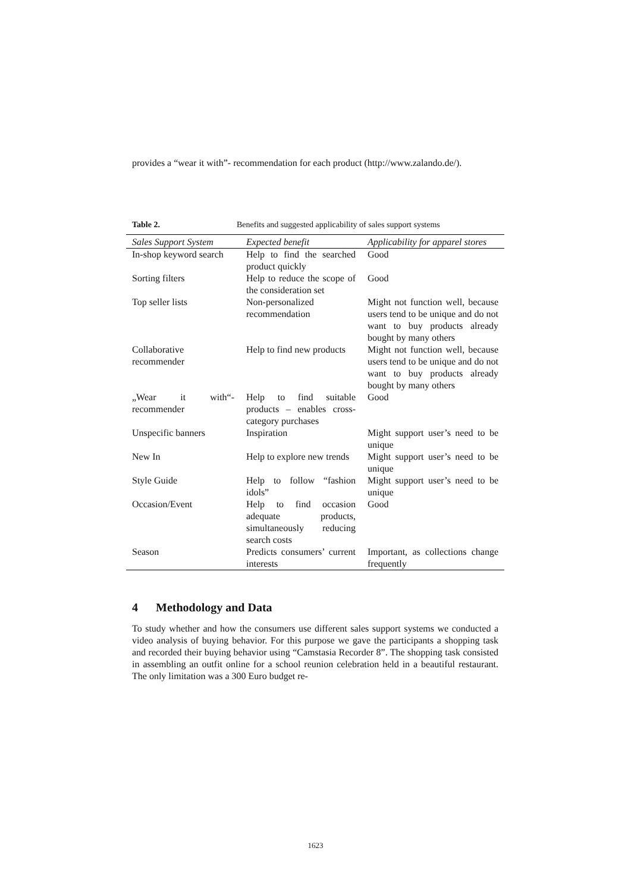provides a “wear it with”- recommendation for each product (http://www.zalando.de/).
Table 2. Benefits and suggested applicability of sales support systems
| Sales Support System | Expected benefit | Applicability for apparel stores |
| --- | --- | --- |
| In-shop keyword search | Help to find the searched product quickly | Good |
| Sorting filters | Help to reduce the scope of the consideration set | Good |
| Top seller lists | Non-personalized recommendation | Might not function well, because users tend to be unique and do not want to buy products already bought by many others |
| Collaborative recommender | Help to find new products | Might not function well, because users tend to be unique and do not want to buy products already bought by many others |
| „Wear it with“-recommender | Help to find suitable products – enables cross-category purchases | Good |
| Unspecific banners | Inspiration | Might support user’s need to be unique |
| New In | Help to explore new trends | Might support user’s need to be unique |
| Style Guide | Help to follow “fashion idols” | Might support user’s need to be unique |
| Occasion/Event | Help to find occasion adequate products, simultaneously reducing search costs | Good |
| Season | Predicts consumers’ current interests | Important, as collections change frequently |
4 Methodology and Data
To study whether and how the consumers use different sales support systems we conducted a video analysis of buying behavior. For this purpose we gave the participants a shopping task and recorded their buying behavior using “Camstasia Recorder 8”. The shopping task consisted in assembling an outfit online for a school reunion celebration held in a beautiful restaurant. The only limitation was a 300 Euro budget re-
1623